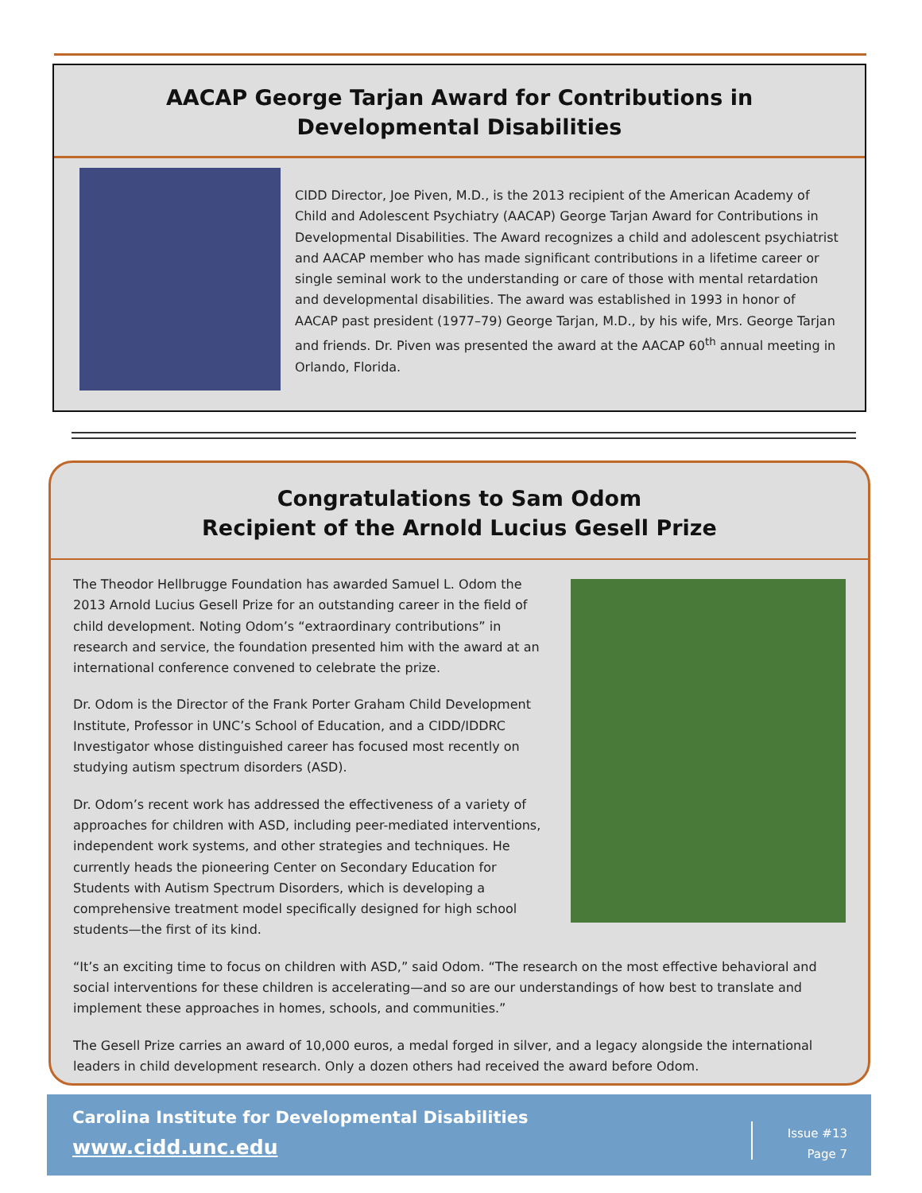AACAP George Tarjan Award for Contributions in
Developmental Disabilities
CIDD Director, Joe Piven, M.D., is the 2013 recipient of the American Academy of Child and Adolescent Psychiatry (AACAP) George Tarjan Award for Contributions in Developmental Disabilities. The Award recognizes a child and adolescent psychiatrist and AACAP member who has made significant contributions in a lifetime career or single seminal work to the understanding or care of those with mental retardation and developmental disabilities. The award was established in 1993 in honor of AACAP past president (1977–79) George Tarjan, M.D., by his wife, Mrs. George Tarjan and friends. Dr. Piven was presented the award at the AACAP 60<sup>th</sup> annual meeting in Orlando, Florida.
Congratulations to Sam Odom
Recipient of the Arnold Lucius Gesell Prize
The Theodor Hellbrugge Foundation has awarded Samuel L. Odom the 2013 Arnold Lucius Gesell Prize for an outstanding career in the field of child development. Noting Odom’s “extraordinary contributions” in research and service, the foundation presented him with the award at an international conference convened to celebrate the prize.
Dr. Odom is the Director of the Frank Porter Graham Child Development Institute, Professor in UNC’s School of Education, and a CIDD/IDDRC Investigator whose distinguished career has focused most recently on studying autism spectrum disorders (ASD).
Dr. Odom’s recent work has addressed the effectiveness of a variety of approaches for children with ASD, including peer-mediated interventions, independent work systems, and other strategies and techniques. He currently heads the pioneering Center on Secondary Education for Students with Autism Spectrum Disorders, which is developing a comprehensive treatment model specifically designed for high school students—the first of its kind.
“It’s an exciting time to focus on children with ASD,” said Odom. “The research on the most effective behavioral and social interventions for these children is accelerating—and so are our understandings of how best to translate and implement these approaches in homes, schools, and communities.”
The Gesell Prize carries an award of 10,000 euros, a medal forged in silver, and a legacy alongside the international leaders in child development research. Only a dozen others had received the award before Odom.
Carolina Institute for Developmental Disabilities
www.cidd.unc.edu
Issue #13
Page 7